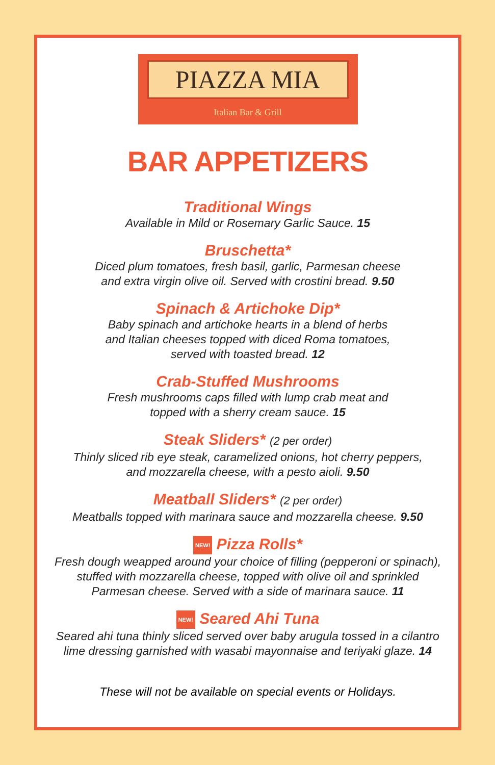PIAZZA MIA
Italian Bar & Grill
BAR APPETIZERS
Traditional Wings
Available in Mild or Rosemary Garlic Sauce. 15
Bruschetta*
Diced plum tomatoes, fresh basil, garlic, Parmesan cheese
and extra virgin olive oil. Served with crostini bread. 9.50
Spinach & Artichoke Dip*
Baby spinach and artichoke hearts in a blend of herbs
and Italian cheeses topped with diced Roma tomatoes,
served with toasted bread. 12
Crab-Stuffed Mushrooms
Fresh mushrooms caps filled with lump crab meat and
topped with a sherry cream sauce. 15
Steak Sliders* (2 per order)
Thinly sliced rib eye steak, caramelized onions, hot cherry peppers,
and mozzarella cheese, with a pesto aioli. 9.50
Meatball Sliders* (2 per order)
Meatballs topped with marinara sauce and mozzarella cheese. 9.50
NEW! Pizza Rolls*
Fresh dough weapped around your choice of filling (pepperoni or spinach),
stuffed with mozzarella cheese, topped with olive oil and sprinkled
Parmesan cheese. Served with a side of marinara sauce. 11
NEW! Seared Ahi Tuna
Seared ahi tuna thinly sliced served over baby arugula tossed in a cilantro
lime dressing garnished with wasabi mayonnaise and teriyaki glaze. 14
These will not be available on special events or Holidays.